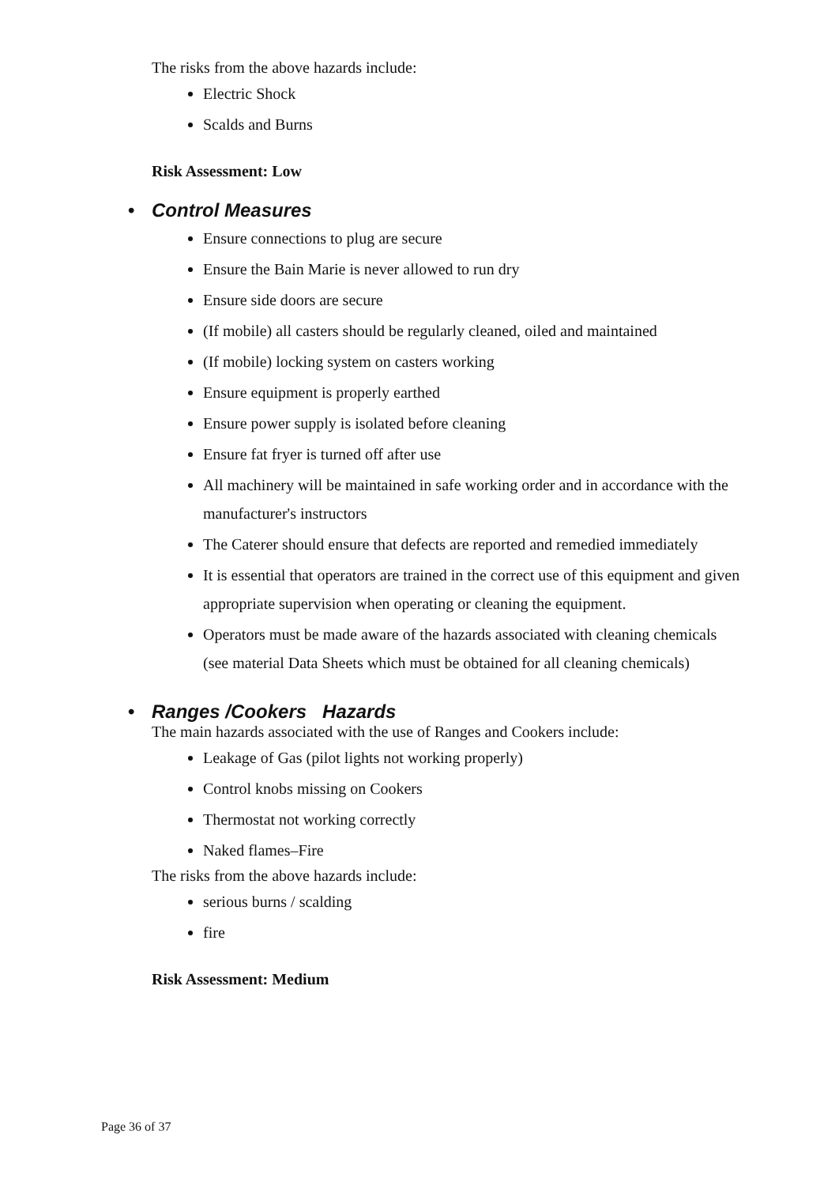The risks from the above hazards include:
Electric Shock
Scalds and Burns
Risk Assessment: Low
• Control Measures
Ensure connections to plug are secure
Ensure the Bain Marie is never allowed to run dry
Ensure side doors are secure
(If mobile) all casters should be regularly cleaned, oiled and maintained
(If mobile) locking system on casters working
Ensure equipment is properly earthed
Ensure power supply is isolated before cleaning
Ensure fat fryer is turned off after use
All machinery will be maintained in safe working order and in accordance with the manufacturer's instructors
The Caterer should ensure that defects are reported and remedied immediately
It is essential that operators are trained in the correct use of this equipment and given appropriate supervision when operating or cleaning the equipment.
Operators must be made aware of the hazards associated with cleaning chemicals (see material Data Sheets which must be obtained for all cleaning chemicals)
• Ranges /Cookers Hazards
The main hazards associated with the use of Ranges and Cookers include:
Leakage of Gas (pilot lights not working properly)
Control knobs missing on Cookers
Thermostat not working correctly
Naked flames–Fire
The risks from the above hazards include:
serious burns / scalding
fire
Risk Assessment: Medium
Page 36 of 37